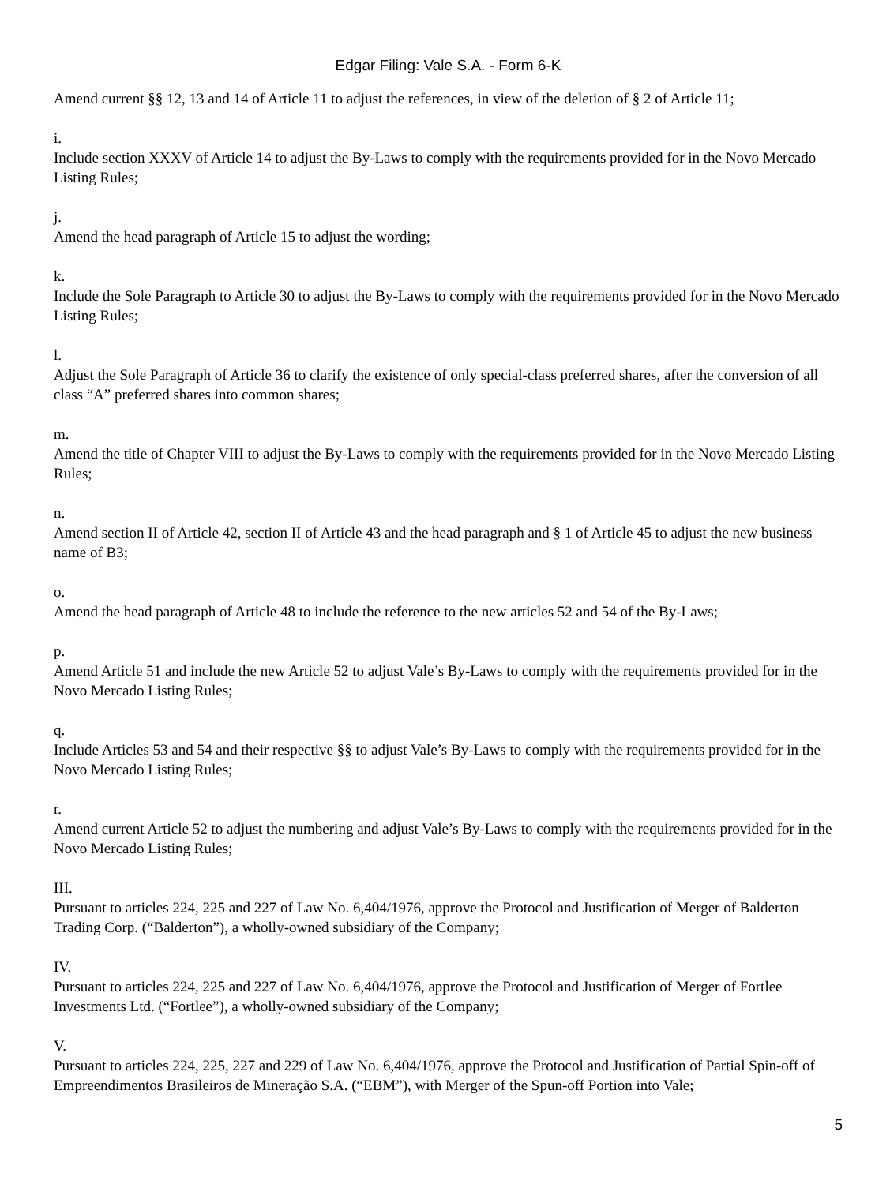Edgar Filing: Vale S.A. - Form 6-K
Amend current §§ 12, 13 and 14 of Article 11 to adjust the references, in view of the deletion of § 2 of Article 11;
i.
Include section XXXV of Article 14 to adjust the By-Laws to comply with the requirements provided for in the Novo Mercado Listing Rules;
j.
Amend the head paragraph of Article 15 to adjust the wording;
k.
Include the Sole Paragraph to Article 30 to adjust the By-Laws to comply with the requirements provided for in the Novo Mercado Listing Rules;
l.
Adjust the Sole Paragraph of Article 36 to clarify the existence of only special-class preferred shares, after the conversion of all class “A” preferred shares into common shares;
m.
Amend the title of Chapter VIII to adjust the By-Laws to comply with the requirements provided for in the Novo Mercado Listing Rules;
n.
Amend section II of Article 42, section II of Article 43 and the head paragraph and § 1 of Article 45 to adjust the new business name of B3;
o.
Amend the head paragraph of Article 48 to include the reference to the new articles 52 and 54 of the By-Laws;
p.
Amend Article 51 and include the new Article 52 to adjust Vale’s By-Laws to comply with the requirements provided for in the Novo Mercado Listing Rules;
q.
Include Articles 53 and 54 and their respective §§ to adjust Vale’s By-Laws to comply with the requirements provided for in the Novo Mercado Listing Rules;
r.
Amend current Article 52 to adjust the numbering and adjust Vale’s By-Laws to comply with the requirements provided for in the Novo Mercado Listing Rules;
III.
Pursuant to articles 224, 225 and 227 of Law No. 6,404/1976, approve the Protocol and Justification of Merger of Balderton Trading Corp. (“Balderton”), a wholly-owned subsidiary of the Company;
IV.
Pursuant to articles 224, 225 and 227 of Law No. 6,404/1976, approve the Protocol and Justification of Merger of Fortlee Investments Ltd. (“Fortlee”), a wholly-owned subsidiary of the Company;
V.
Pursuant to articles 224, 225, 227 and 229 of Law No. 6,404/1976, approve the Protocol and Justification of Partial Spin-off of Empreendimentos Brasileiros de Mineração S.A. (“EBM”), with Merger of the Spun-off Portion into Vale;
5